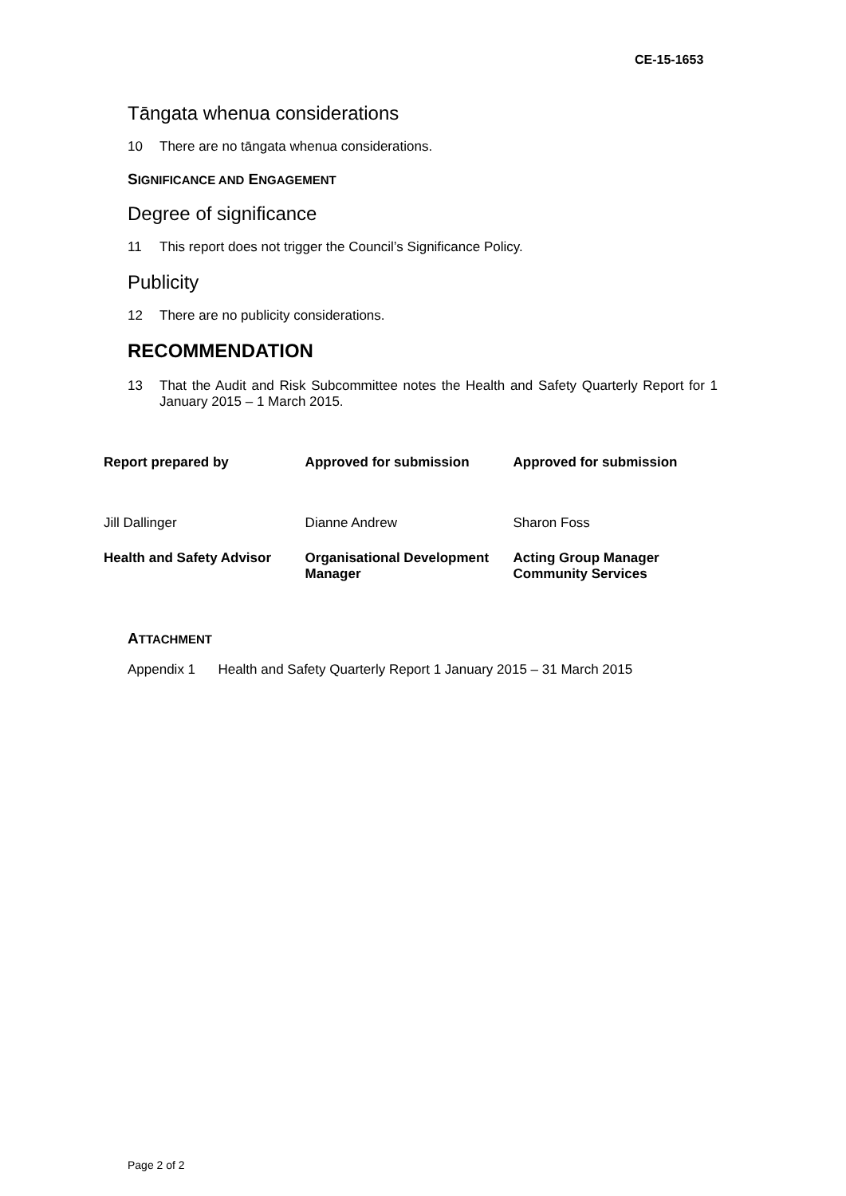CE-15-1653
Tāngata whenua considerations
10 There are no tāngata whenua considerations.
SIGNIFICANCE AND ENGAGEMENT
Degree of significance
11 This report does not trigger the Council’s Significance Policy.
Publicity
12 There are no publicity considerations.
RECOMMENDATION
13 That the Audit and Risk Subcommittee notes the Health and Safety Quarterly Report for 1 January 2015 – 1 March 2015.
| Report prepared by | Approved for submission | Approved for submission |
| Jill Dallinger | Dianne Andrew | Sharon Foss |
| Health and Safety Advisor | Organisational Development Manager | Acting Group Manager Community Services |
ATTACHMENT
Appendix 1 Health and Safety Quarterly Report 1 January 2015 – 31 March 2015
Page 2 of 2